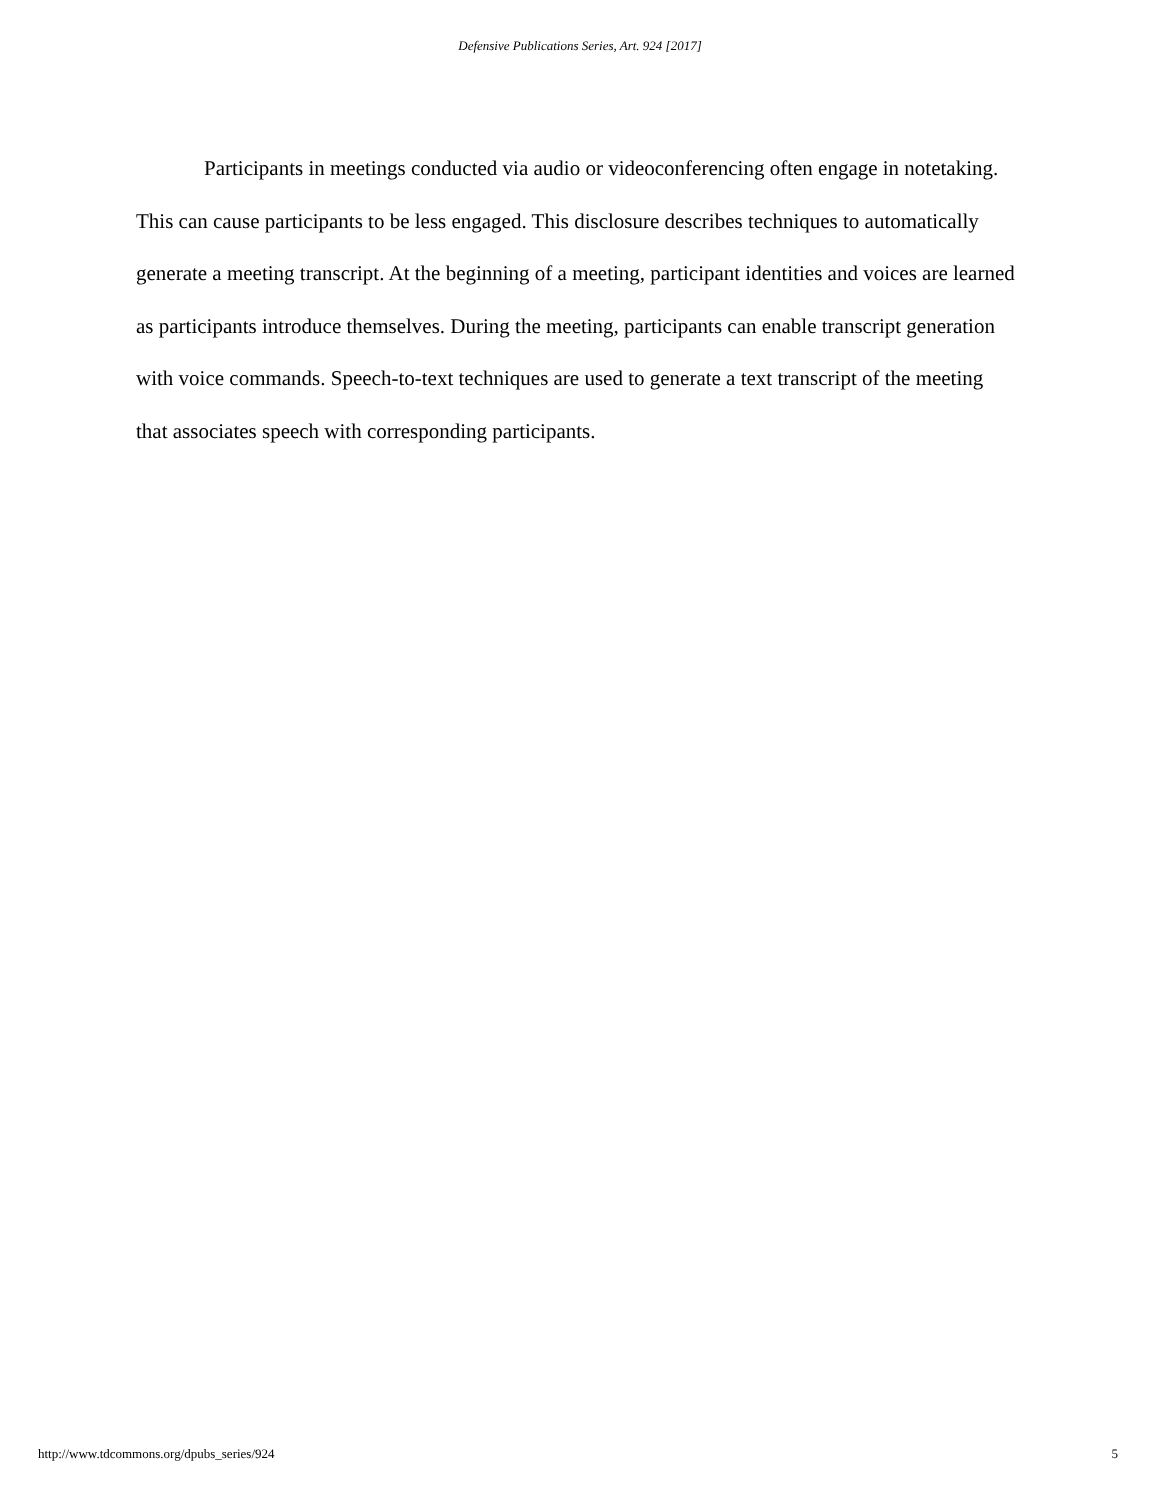Defensive Publications Series, Art. 924 [2017]
Participants in meetings conducted via audio or videoconferencing often engage in notetaking. This can cause participants to be less engaged. This disclosure describes techniques to automatically generate a meeting transcript. At the beginning of a meeting, participant identities and voices are learned as participants introduce themselves. During the meeting, participants can enable transcript generation with voice commands. Speech-to-text techniques are used to generate a text transcript of the meeting that associates speech with corresponding participants.
http://www.tdcommons.org/dpubs_series/924 5